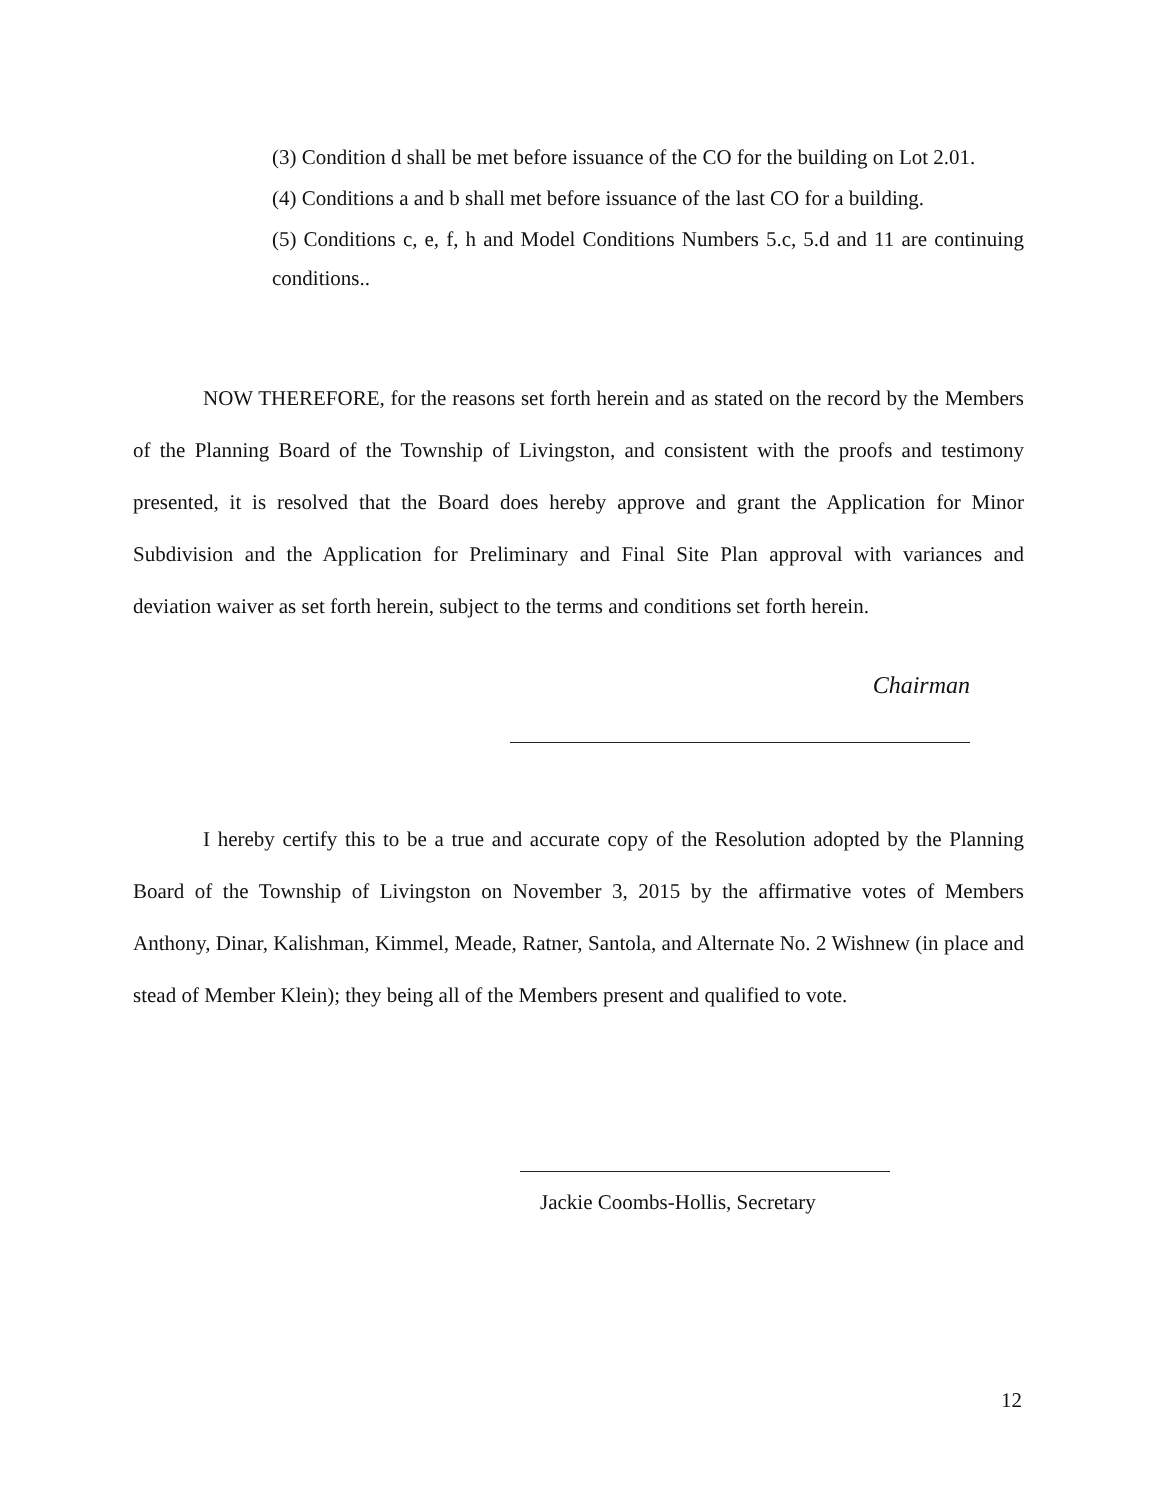(3) Condition d shall be met before issuance of the CO for the building on Lot 2.01.
(4) Conditions a and b shall met before issuance of the last CO for a building.
(5) Conditions c, e, f, h and Model Conditions Numbers 5.c, 5.d and 11 are continuing conditions..
NOW THEREFORE, for the reasons set forth herein and as stated on the record by the Members of the Planning Board of the Township of Livingston, and consistent with the proofs and testimony presented, it is resolved that the Board does hereby approve and grant the Application for Minor Subdivision and the Application for Preliminary and Final Site Plan approval with variances and deviation waiver as set forth herein, subject to the terms and conditions set forth herein.
Chairman
I hereby certify this to be a true and accurate copy of the Resolution adopted by the Planning Board of the Township of Livingston on November 3, 2015 by the affirmative votes of Members Anthony, Dinar, Kalishman, Kimmel, Meade, Ratner, Santola, and Alternate No. 2 Wishnew (in place and stead of Member Klein); they being all of the Members present and qualified to vote.
Jackie Coombs-Hollis, Secretary
12